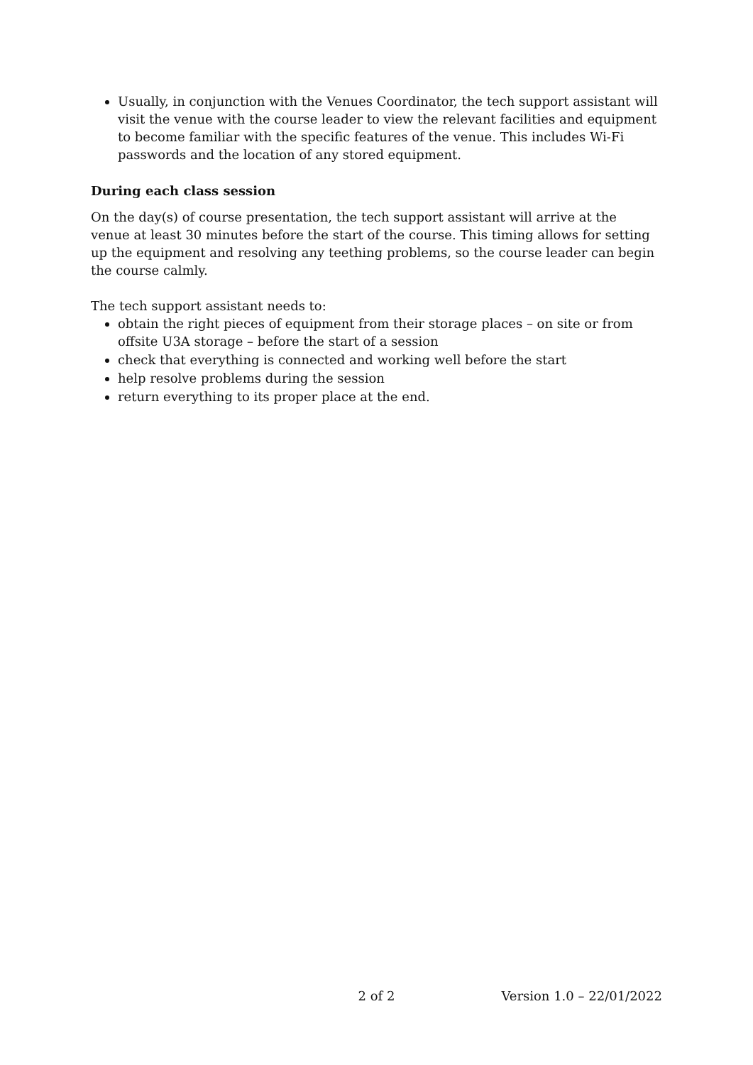Usually, in conjunction with the Venues Coordinator, the tech support assistant will visit the venue with the course leader to view the relevant facilities and equipment to become familiar with the specific features of the venue. This includes Wi-Fi passwords and the location of any stored equipment.
During each class session
On the day(s) of course presentation, the tech support assistant will arrive at the venue at least 30 minutes before the start of the course. This timing allows for setting up the equipment and resolving any teething problems, so the course leader can begin the course calmly.
The tech support assistant needs to:
obtain the right pieces of equipment from their storage places – on site or from offsite U3A storage – before the start of a session
check that everything is connected and working well before the start
help resolve problems during the session
return everything to its proper place at the end.
2 of 2 Version 1.0 – 22/01/2022